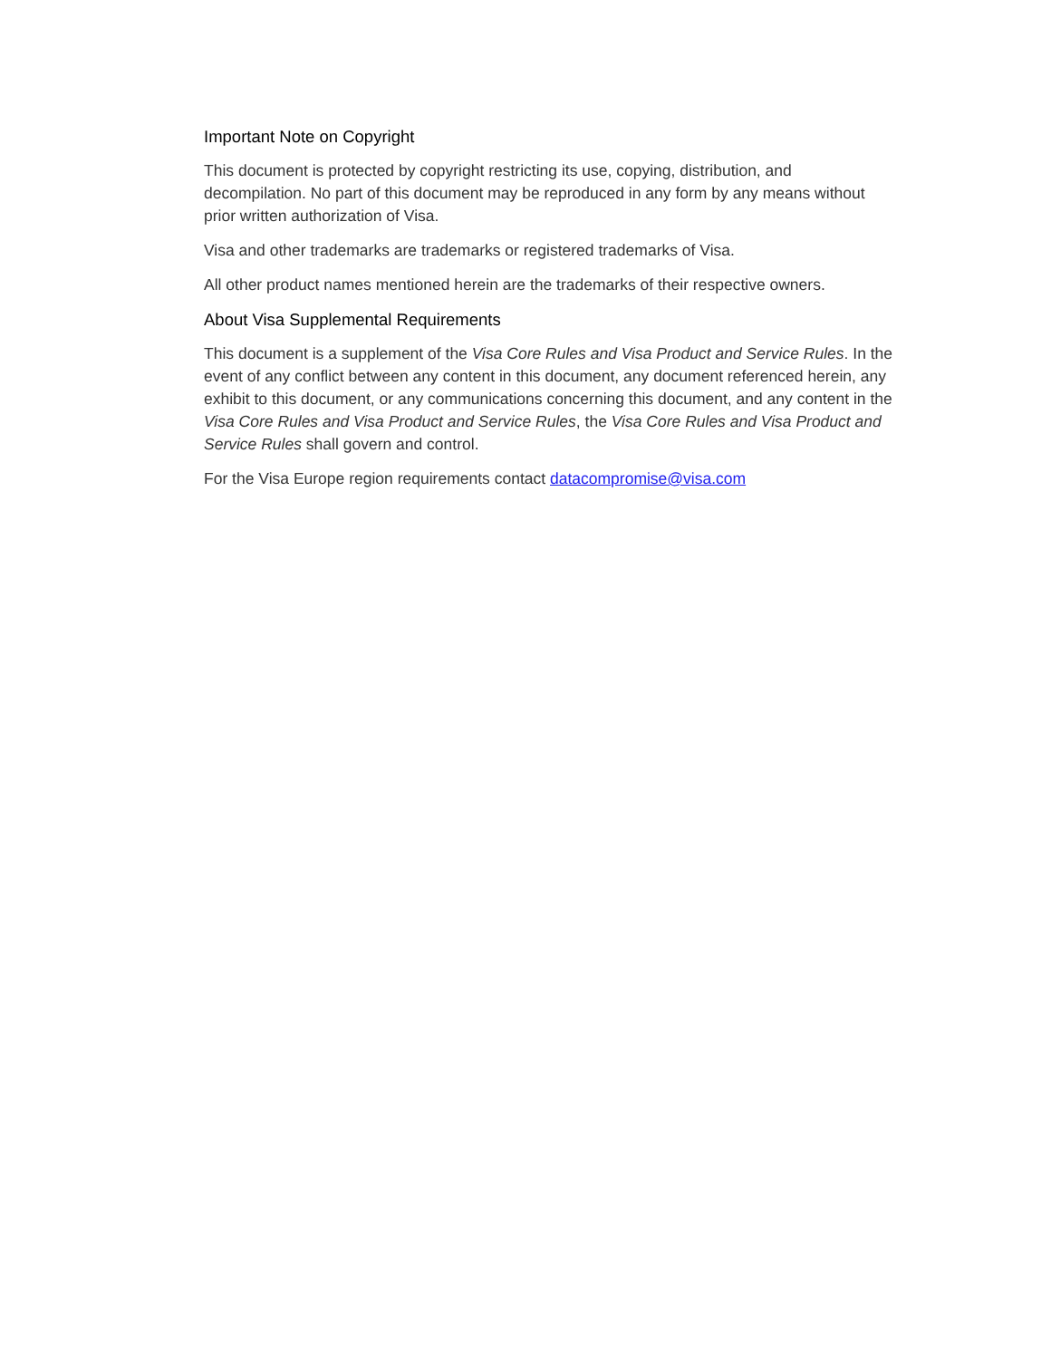Important Note on Copyright
This document is protected by copyright restricting its use, copying, distribution, and decompilation. No part of this document may be reproduced in any form by any means without prior written authorization of Visa.
Visa and other trademarks are trademarks or registered trademarks of Visa.
All other product names mentioned herein are the trademarks of their respective owners.
About Visa Supplemental Requirements
This document is a supplement of the Visa Core Rules and Visa Product and Service Rules. In the event of any conflict between any content in this document, any document referenced herein, any exhibit to this document, or any communications concerning this document, and any content in the Visa Core Rules and Visa Product and Service Rules, the Visa Core Rules and Visa Product and Service Rules shall govern and control.
For the Visa Europe region requirements contact datacompromise@visa.com